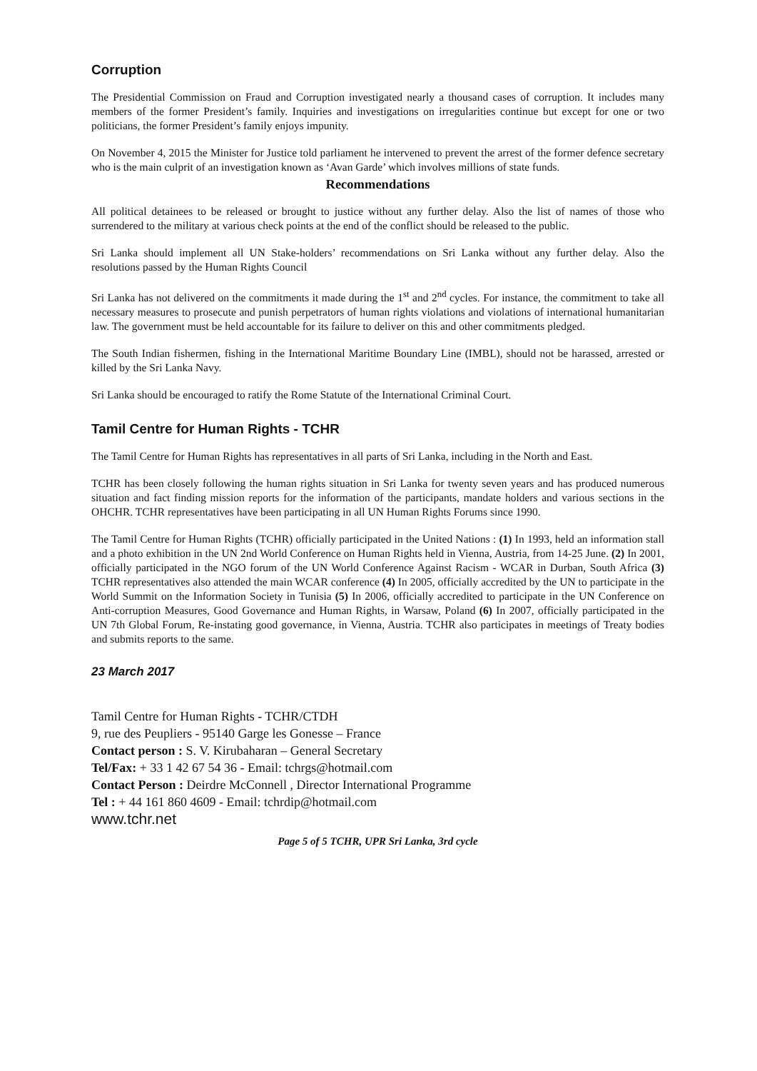Corruption
The Presidential Commission on Fraud and Corruption investigated nearly a thousand cases of corruption. It includes many members of the former President’s family. Inquiries and investigations on irregularities continue but except for one or two politicians, the former President’s family enjoys impunity.
On November 4, 2015 the Minister for Justice told parliament he intervened to prevent the arrest of the former defence secretary who is the main culprit of an investigation known as ‘Avan Garde’ which involves millions of state funds.
Recommendations
All political detainees to be released or brought to justice without any further delay. Also the list of names of those who surrendered to the military at various check points at the end of the conflict should be released to the public.
Sri Lanka should implement all UN Stake-holders’ recommendations on Sri Lanka without any further delay. Also the resolutions passed by the Human Rights Council
Sri Lanka has not delivered on the commitments it made during the 1<sup>st</sup> and 2<sup>nd</sup> cycles. For instance, the commitment to take all necessary measures to prosecute and punish perpetrators of human rights violations and violations of international humanitarian law. The government must be held accountable for its failure to deliver on this and other commitments pledged.
The South Indian fishermen, fishing in the International Maritime Boundary Line (IMBL), should not be harassed, arrested or killed by the Sri Lanka Navy.
Sri Lanka should be encouraged to ratify the Rome Statute of the International Criminal Court.
Tamil Centre for Human Rights - TCHR
The Tamil Centre for Human Rights has representatives in all parts of Sri Lanka, including in the North and East.
TCHR has been closely following the human rights situation in Sri Lanka for twenty seven years and has produced numerous situation and fact finding mission reports for the information of the participants, mandate holders and various sections in the OHCHR. TCHR representatives have been participating in all UN Human Rights Forums since 1990.
The Tamil Centre for Human Rights (TCHR) officially participated in the United Nations : (1) In 1993, held an information stall and a photo exhibition in the UN 2nd World Conference on Human Rights held in Vienna, Austria, from 14-25 June. (2) In 2001, officially participated in the NGO forum of the UN World Conference Against Racism - WCAR in Durban, South Africa (3) TCHR representatives also attended the main WCAR conference (4) In 2005, officially accredited by the UN to participate in the World Summit on the Information Society in Tunisia (5) In 2006, officially accredited to participate in the UN Conference on Anti-corruption Measures, Good Governance and Human Rights, in Warsaw, Poland (6) In 2007, officially participated in the UN 7th Global Forum, Re-instating good governance, in Vienna, Austria. TCHR also participates in meetings of Treaty bodies and submits reports to the same.
23 March 2017
Tamil Centre for Human Rights - TCHR/CTDH
9, rue des Peupliers - 95140 Garge les Gonesse – France
Contact person : S. V. Kirubaharan – General Secretary
Tel/Fax: + 33 1 42 67 54 36 - Email: tchrgs@hotmail.com
Contact Person : Deirdre McConnell , Director International Programme
Tel : + 44 161 860 4609 - Email: tchrdip@hotmail.com
www.tchr.net
Page 5 of 5 TCHR, UPR Sri Lanka, 3rd cycle